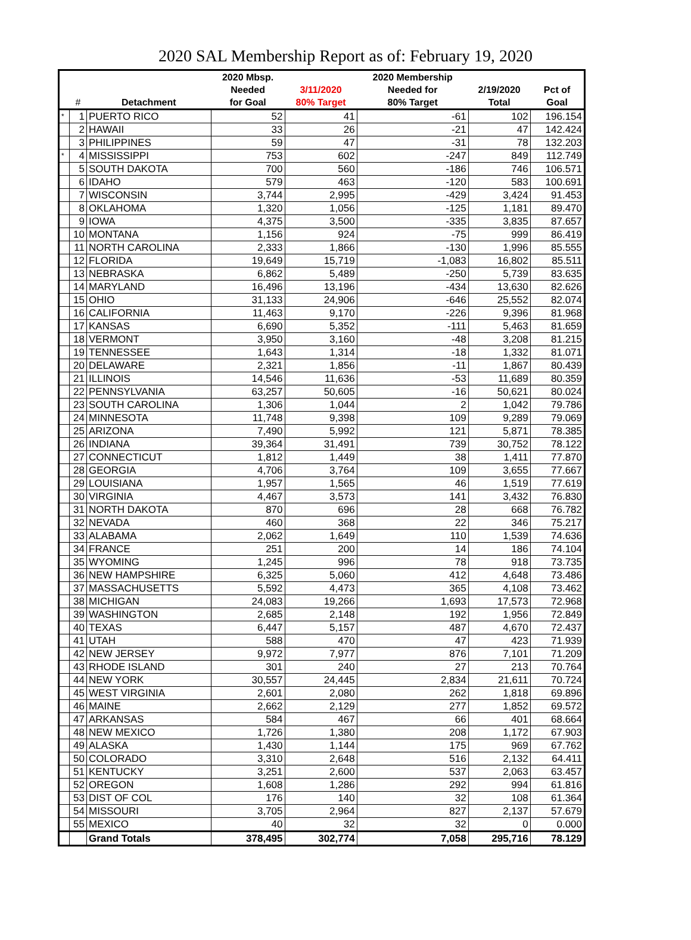2020 SAL Membership Report as of: February 19, 2020
| | | | 2020 Mbsp. | | 2020 Membership | | |
| --- | --- | --- | --- | --- | --- | --- | --- |
| | | | Needed | 3/11/2020 | Needed for | 2/19/2020 | Pct of |
| | # | Detachment | for Goal | 80% Target | 80% Target | Total | Goal |
| * | 1 | PUERTO RICO | 52 | 41 | -61 | 102 | 196.154 |
| | 2 | HAWAII | 33 | 26 | -21 | 47 | 142.424 |
| | 3 | PHILIPPINES | 59 | 47 | -31 | 78 | 132.203 |
| * | 4 | MISSISSIPPI | 753 | 602 | -247 | 849 | 112.749 |
| | 5 | SOUTH DAKOTA | 700 | 560 | -186 | 746 | 106.571 |
| | 6 | IDAHO | 579 | 463 | -120 | 583 | 100.691 |
| | 7 | WISCONSIN | 3,744 | 2,995 | -429 | 3,424 | 91.453 |
| | 8 | OKLAHOMA | 1,320 | 1,056 | -125 | 1,181 | 89.470 |
| | 9 | IOWA | 4,375 | 3,500 | -335 | 3,835 | 87.657 |
| | 10 | MONTANA | 1,156 | 924 | -75 | 999 | 86.419 |
| | 11 | NORTH CAROLINA | 2,333 | 1,866 | -130 | 1,996 | 85.555 |
| | 12 | FLORIDA | 19,649 | 15,719 | -1,083 | 16,802 | 85.511 |
| | 13 | NEBRASKA | 6,862 | 5,489 | -250 | 5,739 | 83.635 |
| | 14 | MARYLAND | 16,496 | 13,196 | -434 | 13,630 | 82.626 |
| | 15 | OHIO | 31,133 | 24,906 | -646 | 25,552 | 82.074 |
| | 16 | CALIFORNIA | 11,463 | 9,170 | -226 | 9,396 | 81.968 |
| | 17 | KANSAS | 6,690 | 5,352 | -111 | 5,463 | 81.659 |
| | 18 | VERMONT | 3,950 | 3,160 | -48 | 3,208 | 81.215 |
| | 19 | TENNESSEE | 1,643 | 1,314 | -18 | 1,332 | 81.071 |
| | 20 | DELAWARE | 2,321 | 1,856 | -11 | 1,867 | 80.439 |
| | 21 | ILLINOIS | 14,546 | 11,636 | -53 | 11,689 | 80.359 |
| | 22 | PENNSYLVANIA | 63,257 | 50,605 | -16 | 50,621 | 80.024 |
| | 23 | SOUTH CAROLINA | 1,306 | 1,044 | 2 | 1,042 | 79.786 |
| | 24 | MINNESOTA | 11,748 | 9,398 | 109 | 9,289 | 79.069 |
| | 25 | ARIZONA | 7,490 | 5,992 | 121 | 5,871 | 78.385 |
| | 26 | INDIANA | 39,364 | 31,491 | 739 | 30,752 | 78.122 |
| | 27 | CONNECTICUT | 1,812 | 1,449 | 38 | 1,411 | 77.870 |
| | 28 | GEORGIA | 4,706 | 3,764 | 109 | 3,655 | 77.667 |
| | 29 | LOUISIANA | 1,957 | 1,565 | 46 | 1,519 | 77.619 |
| | 30 | VIRGINIA | 4,467 | 3,573 | 141 | 3,432 | 76.830 |
| | 31 | NORTH DAKOTA | 870 | 696 | 28 | 668 | 76.782 |
| | 32 | NEVADA | 460 | 368 | 22 | 346 | 75.217 |
| | 33 | ALABAMA | 2,062 | 1,649 | 110 | 1,539 | 74.636 |
| | 34 | FRANCE | 251 | 200 | 14 | 186 | 74.104 |
| | 35 | WYOMING | 1,245 | 996 | 78 | 918 | 73.735 |
| | 36 | NEW HAMPSHIRE | 6,325 | 5,060 | 412 | 4,648 | 73.486 |
| | 37 | MASSACHUSETTS | 5,592 | 4,473 | 365 | 4,108 | 73.462 |
| | 38 | MICHIGAN | 24,083 | 19,266 | 1,693 | 17,573 | 72.968 |
| | 39 | WASHINGTON | 2,685 | 2,148 | 192 | 1,956 | 72.849 |
| | 40 | TEXAS | 6,447 | 5,157 | 487 | 4,670 | 72.437 |
| | 41 | UTAH | 588 | 470 | 47 | 423 | 71.939 |
| | 42 | NEW JERSEY | 9,972 | 7,977 | 876 | 7,101 | 71.209 |
| | 43 | RHODE ISLAND | 301 | 240 | 27 | 213 | 70.764 |
| | 44 | NEW YORK | 30,557 | 24,445 | 2,834 | 21,611 | 70.724 |
| | 45 | WEST VIRGINIA | 2,601 | 2,080 | 262 | 1,818 | 69.896 |
| | 46 | MAINE | 2,662 | 2,129 | 277 | 1,852 | 69.572 |
| | 47 | ARKANSAS | 584 | 467 | 66 | 401 | 68.664 |
| | 48 | NEW MEXICO | 1,726 | 1,380 | 208 | 1,172 | 67.903 |
| | 49 | ALASKA | 1,430 | 1,144 | 175 | 969 | 67.762 |
| | 50 | COLORADO | 3,310 | 2,648 | 516 | 2,132 | 64.411 |
| | 51 | KENTUCKY | 3,251 | 2,600 | 537 | 2,063 | 63.457 |
| | 52 | OREGON | 1,608 | 1,286 | 292 | 994 | 61.816 |
| | 53 | DIST OF COL | 176 | 140 | 32 | 108 | 61.364 |
| | 54 | MISSOURI | 3,705 | 2,964 | 827 | 2,137 | 57.679 |
| | 55 | MEXICO | 40 | 32 | 32 | 0 | 0.000 |
| | | Grand Totals | 378,495 | 302,774 | 7,058 | 295,716 | 78.129 |